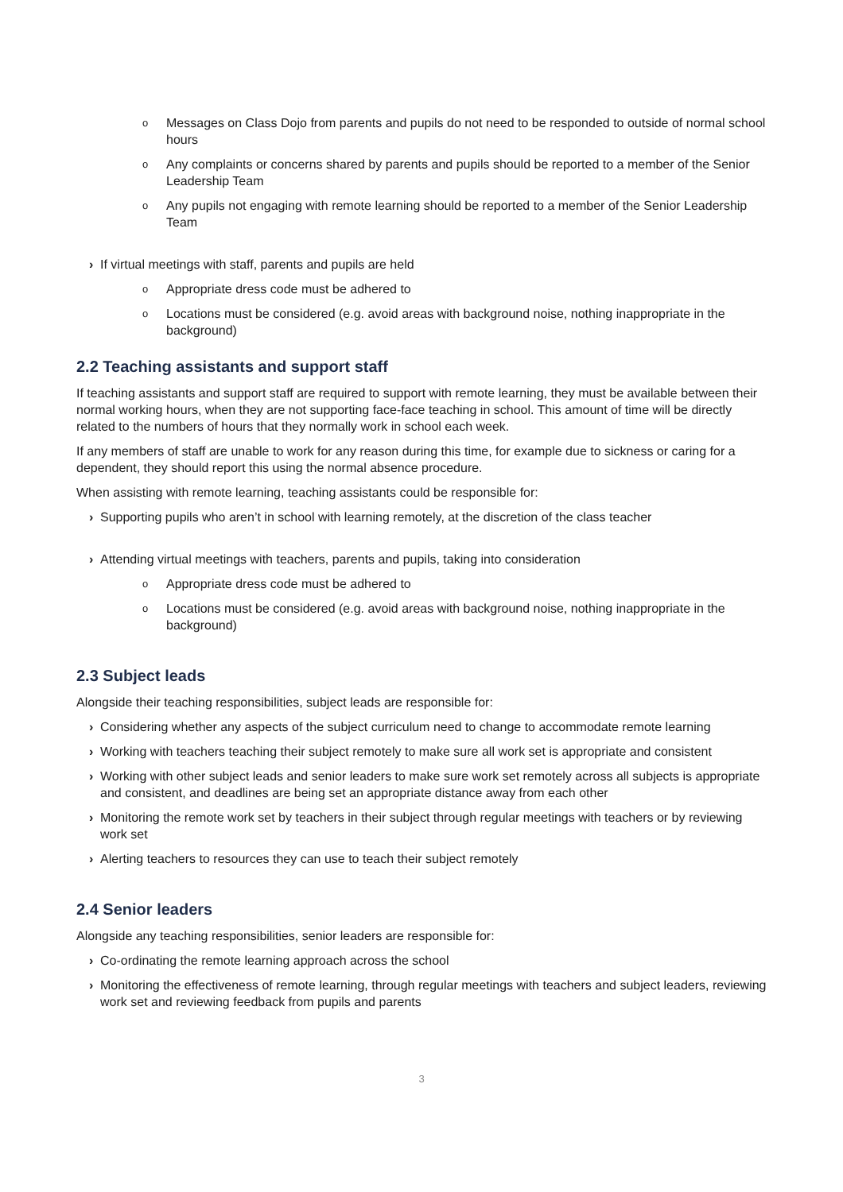o Messages on Class Dojo from parents and pupils do not need to be responded to outside of normal school hours
o Any complaints or concerns shared by parents and pupils should be reported to a member of the Senior Leadership Team
o Any pupils not engaging with remote learning should be reported to a member of the Senior Leadership Team
› If virtual meetings with staff, parents and pupils are held
o Appropriate dress code must be adhered to
o Locations must be considered (e.g. avoid areas with background noise, nothing inappropriate in the background)
2.2 Teaching assistants and support staff
If teaching assistants and support staff are required to support with remote learning, they must be available between their normal working hours, when they are not supporting face-face teaching in school. This amount of time will be directly related to the numbers of hours that they normally work in school each week.
If any members of staff are unable to work for any reason during this time, for example due to sickness or caring for a dependent, they should report this using the normal absence procedure.
When assisting with remote learning, teaching assistants could be responsible for:
› Supporting pupils who aren’t in school with learning remotely, at the discretion of the class teacher
› Attending virtual meetings with teachers, parents and pupils, taking into consideration
o Appropriate dress code must be adhered to
o Locations must be considered (e.g. avoid areas with background noise, nothing inappropriate in the background)
2.3 Subject leads
Alongside their teaching responsibilities, subject leads are responsible for:
› Considering whether any aspects of the subject curriculum need to change to accommodate remote learning
› Working with teachers teaching their subject remotely to make sure all work set is appropriate and consistent
› Working with other subject leads and senior leaders to make sure work set remotely across all subjects is appropriate and consistent, and deadlines are being set an appropriate distance away from each other
› Monitoring the remote work set by teachers in their subject through regular meetings with teachers or by reviewing work set
› Alerting teachers to resources they can use to teach their subject remotely
2.4 Senior leaders
Alongside any teaching responsibilities, senior leaders are responsible for:
› Co-ordinating the remote learning approach across the school
› Monitoring the effectiveness of remote learning, through regular meetings with teachers and subject leaders, reviewing work set and reviewing feedback from pupils and parents
3